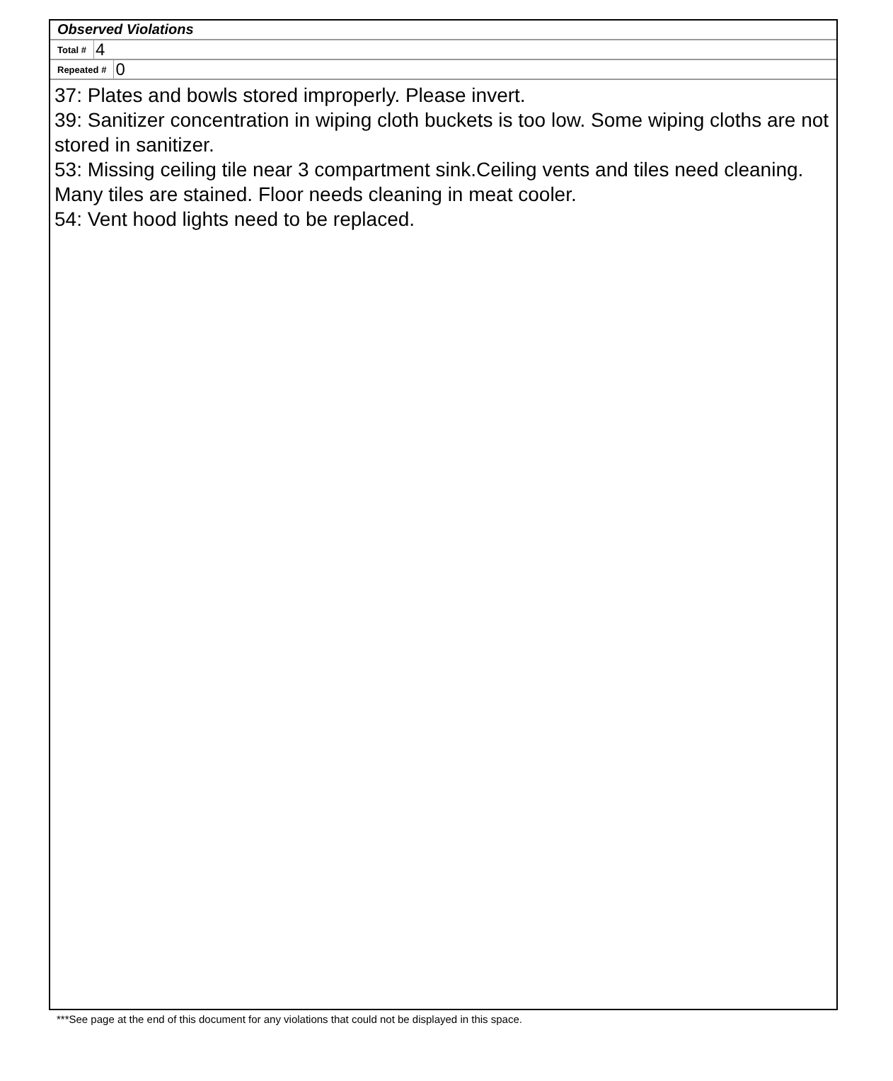Observed Violations
Total # 4
Repeated # 0
37: Plates and bowls stored improperly. Please invert.
39: Sanitizer concentration in wiping cloth buckets is too low. Some wiping cloths are not stored in sanitizer.
53: Missing ceiling tile near 3 compartment sink.Ceiling vents and tiles need cleaning. Many tiles are stained. Floor needs cleaning in meat cooler.
54: Vent hood lights need to be replaced.
***See page at the end of this document for any violations that could not be displayed in this space.